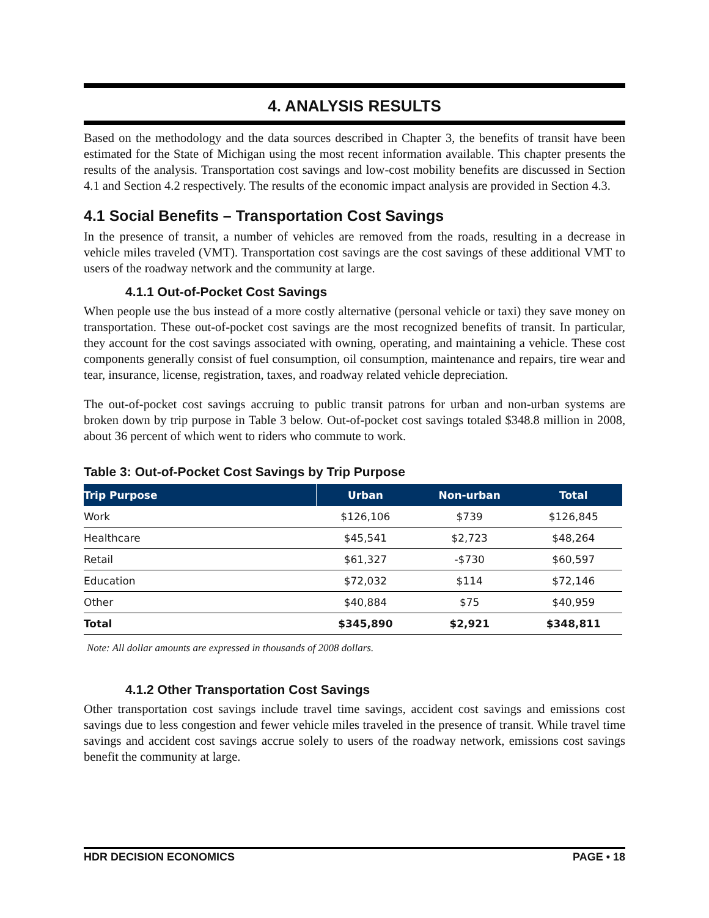4. ANALYSIS RESULTS
Based on the methodology and the data sources described in Chapter 3, the benefits of transit have been estimated for the State of Michigan using the most recent information available. This chapter presents the results of the analysis. Transportation cost savings and low-cost mobility benefits are discussed in Section 4.1 and Section 4.2 respectively. The results of the economic impact analysis are provided in Section 4.3.
4.1 Social Benefits – Transportation Cost Savings
In the presence of transit, a number of vehicles are removed from the roads, resulting in a decrease in vehicle miles traveled (VMT). Transportation cost savings are the cost savings of these additional VMT to users of the roadway network and the community at large.
4.1.1 Out-of-Pocket Cost Savings
When people use the bus instead of a more costly alternative (personal vehicle or taxi) they save money on transportation. These out-of-pocket cost savings are the most recognized benefits of transit. In particular, they account for the cost savings associated with owning, operating, and maintaining a vehicle. These cost components generally consist of fuel consumption, oil consumption, maintenance and repairs, tire wear and tear, insurance, license, registration, taxes, and roadway related vehicle depreciation.
The out-of-pocket cost savings accruing to public transit patrons for urban and non-urban systems are broken down by trip purpose in Table 3 below. Out-of-pocket cost savings totaled $348.8 million in 2008, about 36 percent of which went to riders who commute to work.
Table 3: Out-of-Pocket Cost Savings by Trip Purpose
| Trip Purpose | Urban | Non-urban | Total |
| --- | --- | --- | --- |
| Work | $126,106 | $739 | $126,845 |
| Healthcare | $45,541 | $2,723 | $48,264 |
| Retail | $61,327 | -$730 | $60,597 |
| Education | $72,032 | $114 | $72,146 |
| Other | $40,884 | $75 | $40,959 |
| Total | $345,890 | $2,921 | $348,811 |
Note: All dollar amounts are expressed in thousands of 2008 dollars.
4.1.2 Other Transportation Cost Savings
Other transportation cost savings include travel time savings, accident cost savings and emissions cost savings due to less congestion and fewer vehicle miles traveled in the presence of transit. While travel time savings and accident cost savings accrue solely to users of the roadway network, emissions cost savings benefit the community at large.
HDR DECISION ECONOMICS PAGE • 18